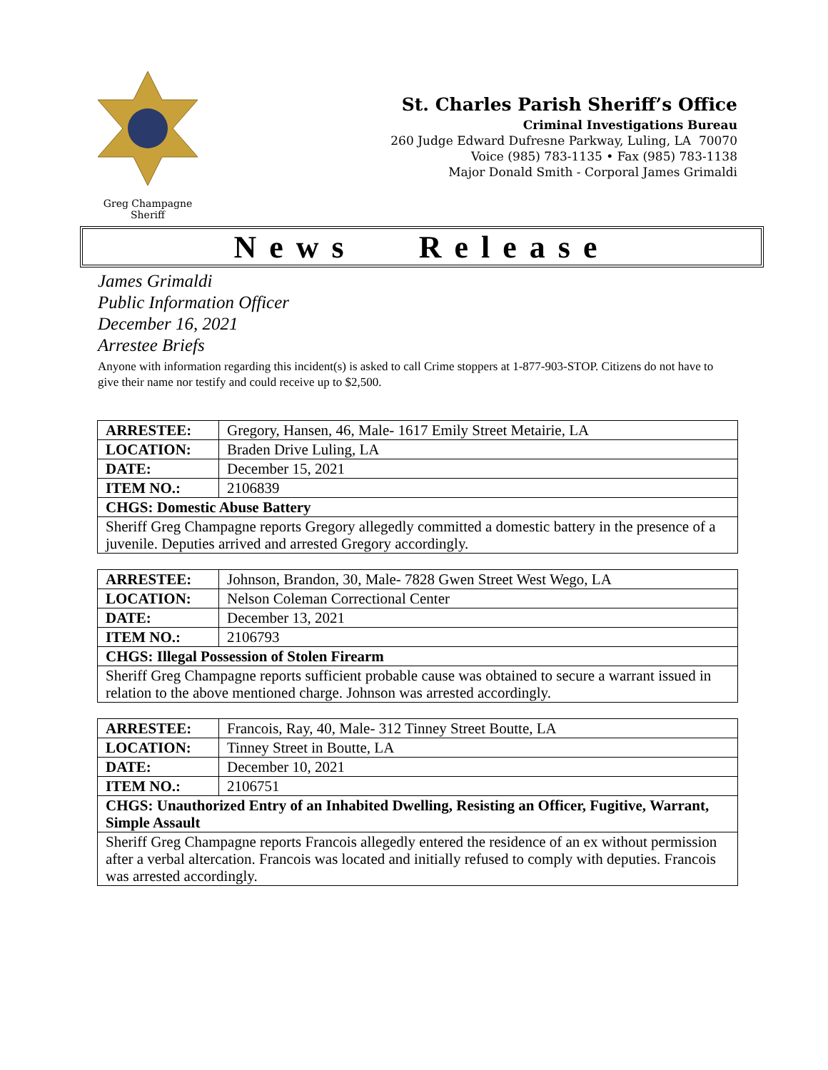Greg Champagne
Sheriff
St. Charles Parish Sheriff’s Office
Criminal Investigations Bureau
260 Judge Edward Dufresne Parkway, Luling, LA 70070
Voice (985) 783-1135 • Fax (985) 783-1138
Major Donald Smith - Corporal James Grimaldi
News Release
James Grimaldi
Public Information Officer
December 16, 2021
Arrestee Briefs
Anyone with information regarding this incident(s) is asked to call Crime stoppers at 1-877-903-STOP. Citizens do not have to give their name nor testify and could receive up to $2,500.
| ARRESTEE: | Gregory, Hansen, 46, Male- 1617 Emily Street Metairie, LA |
| LOCATION: | Braden Drive Luling, LA |
| DATE: | December 15, 2021 |
| ITEM NO.: | 2106839 |
| CHGS: Domestic Abuse Battery | |
| Sheriff Greg Champagne reports Gregory allegedly committed a domestic battery in the presence of a juvenile. Deputies arrived and arrested Gregory accordingly. | |
| ARRESTEE: | Johnson, Brandon, 30, Male- 7828 Gwen Street West Wego, LA |
| LOCATION: | Nelson Coleman Correctional Center |
| DATE: | December 13, 2021 |
| ITEM NO.: | 2106793 |
| CHGS: Illegal Possession of Stolen Firearm | |
| Sheriff Greg Champagne reports sufficient probable cause was obtained to secure a warrant issued in relation to the above mentioned charge. Johnson was arrested accordingly. | |
| ARRESTEE: | Francois, Ray, 40, Male- 312 Tinney Street Boutte, LA |
| LOCATION: | Tinney Street in Boutte, LA |
| DATE: | December 10, 2021 |
| ITEM NO.: | 2106751 |
| CHGS: Unauthorized Entry of an Inhabited Dwelling, Resisting an Officer, Fugitive, Warrant, Simple Assault | |
| Sheriff Greg Champagne reports Francois allegedly entered the residence of an ex without permission after a verbal altercation. Francois was located and initially refused to comply with deputies. Francois was arrested accordingly. | |